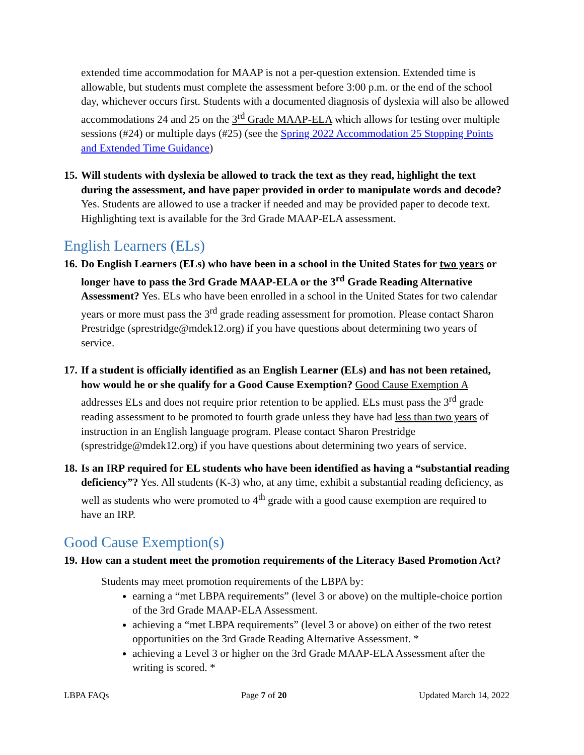extended time accommodation for MAAP is not a per-question extension. Extended time is allowable, but students must complete the assessment before 3:00 p.m. or the end of the school day, whichever occurs first. Students with a documented diagnosis of dyslexia will also be allowed accommodations 24 and 25 on the 3<sup>rd</sup> Grade MAAP-ELA which allows for testing over multiple sessions (#24) or multiple days (#25) (see the Spring 2022 Accommodation 25 Stopping Points and Extended Time Guidance)
15.
Will students with dyslexia be allowed to track the text as they read, highlight the text during the assessment, and have paper provided in order to manipulate words and decode? Yes. Students are allowed to use a tracker if needed and may be provided paper to decode text. Highlighting text is available for the 3rd Grade MAAP-ELA assessment.
English Learners (ELs)
16.
Do English Learners (ELs) who have been in a school in the United States for two years or longer have to pass the 3rd Grade MAAP-ELA or the 3<sup>rd</sup> Grade Reading Alternative Assessment? Yes. ELs who have been enrolled in a school in the United States for two calendar years or more must pass the 3<sup>rd</sup> grade reading assessment for promotion. Please contact Sharon Prestridge (sprestridge@mdek12.org) if you have questions about determining two years of service.
17.
If a student is officially identified as an English Learner (ELs) and has not been retained, how would he or she qualify for a Good Cause Exemption? Good Cause Exemption A addresses ELs and does not require prior retention to be applied. ELs must pass the 3<sup>rd</sup> grade reading assessment to be promoted to fourth grade unless they have had less than two years of instruction in an English language program. Please contact Sharon Prestridge (sprestridge@mdek12.org) if you have questions about determining two years of service.
18.
Is an IRP required for EL students who have been identified as having a “substantial reading deficiency”? Yes. All students (K-3) who, at any time, exhibit a substantial reading deficiency, as well as students who were promoted to 4<sup>th</sup> grade with a good cause exemption are required to have an IRP.
Good Cause Exemption(s)
19.
How can a student meet the promotion requirements of the Literacy Based Promotion Act?
Students may meet promotion requirements of the LBPA by:
earning a “met LBPA requirements” (level 3 or above) on the multiple-choice portion of the 3rd Grade MAAP-ELA Assessment.
achieving a “met LBPA requirements” (level 3 or above) on either of the two retest opportunities on the 3rd Grade Reading Alternative Assessment. *
achieving a Level 3 or higher on the 3rd Grade MAAP-ELA Assessment after the writing is scored. *
LBPA FAQs Page 7 of 20 Updated March 14, 2022